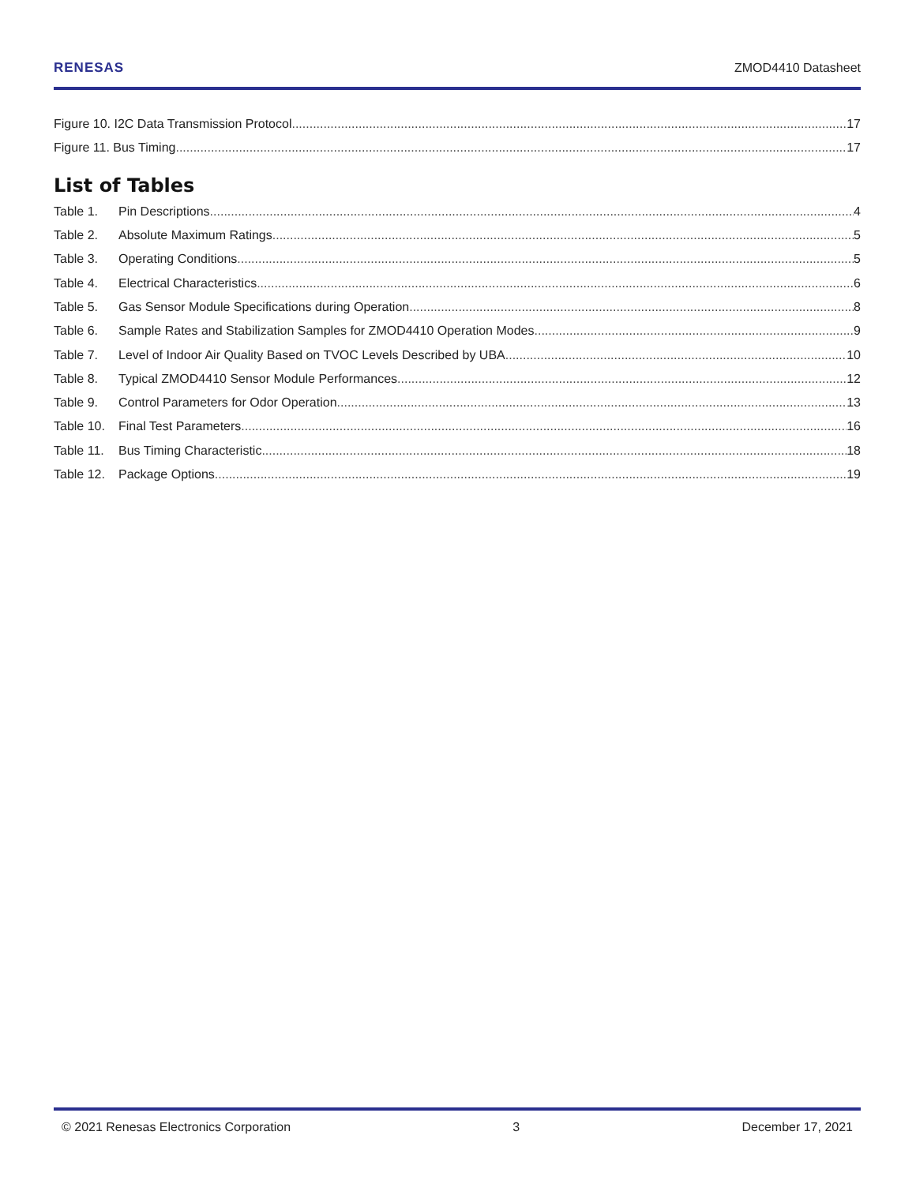RENESAS ZMOD4410 Datasheet
Figure 10. I2C Data Transmission Protocol 17
Figure 11. Bus Timing 17
List of Tables
Table 1. Pin Descriptions 4
Table 2. Absolute Maximum Ratings 5
Table 3. Operating Conditions 5
Table 4. Electrical Characteristics 6
Table 5. Gas Sensor Module Specifications during Operation 8
Table 6. Sample Rates and Stabilization Samples for ZMOD4410 Operation Modes 9
Table 7. Level of Indoor Air Quality Based on TVOC Levels Described by UBA 10
Table 8. Typical ZMOD4410 Sensor Module Performances 12
Table 9. Control Parameters for Odor Operation 13
Table 10. Final Test Parameters 16
Table 11. Bus Timing Characteristic 18
Table 12. Package Options 19
© 2021 Renesas Electronics Corporation 3 December 17, 2021